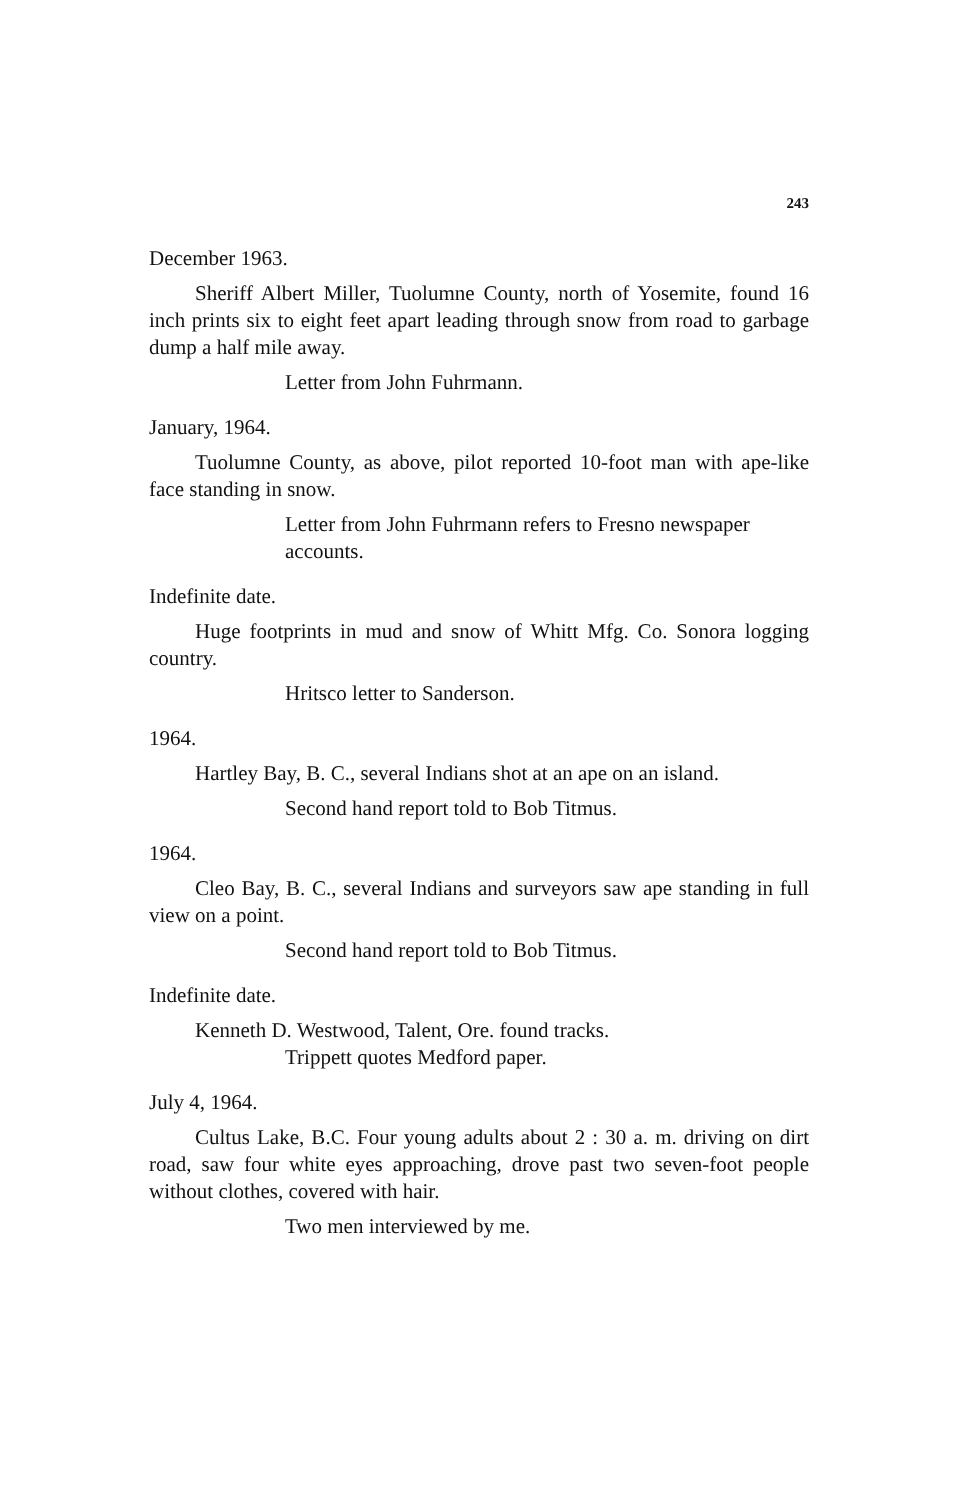243
December 1963.
Sheriff Albert Miller, Tuolumne County, north of Yosemite, found 16 inch prints six to eight feet apart leading through snow from road to garbage dump a half mile away.
Letter from John Fuhrmann.
January, 1964.
Tuolumne County, as above, pilot reported 10-foot man with ape-like face standing in snow.
Letter from John Fuhrmann refers to Fresno newspaper accounts.
Indefinite date.
Huge footprints in mud and snow of Whitt Mfg. Co. Sonora logging country.
Hritsco letter to Sanderson.
1964.
Hartley Bay, B. C., several Indians shot at an ape on an island.
Second hand report told to Bob Titmus.
1964.
Cleo Bay, B. C., several Indians and surveyors saw ape standing in full view on a point.
Second hand report told to Bob Titmus.
Indefinite date.
Kenneth D. Westwood, Talent, Ore. found tracks.
Trippett quotes Medford paper.
July 4, 1964.
Cultus Lake, B.C. Four young adults about 2 : 30 a. m. driving on dirt road, saw four white eyes approaching, drove past two seven-foot people without clothes, covered with hair.
Two men interviewed by me.